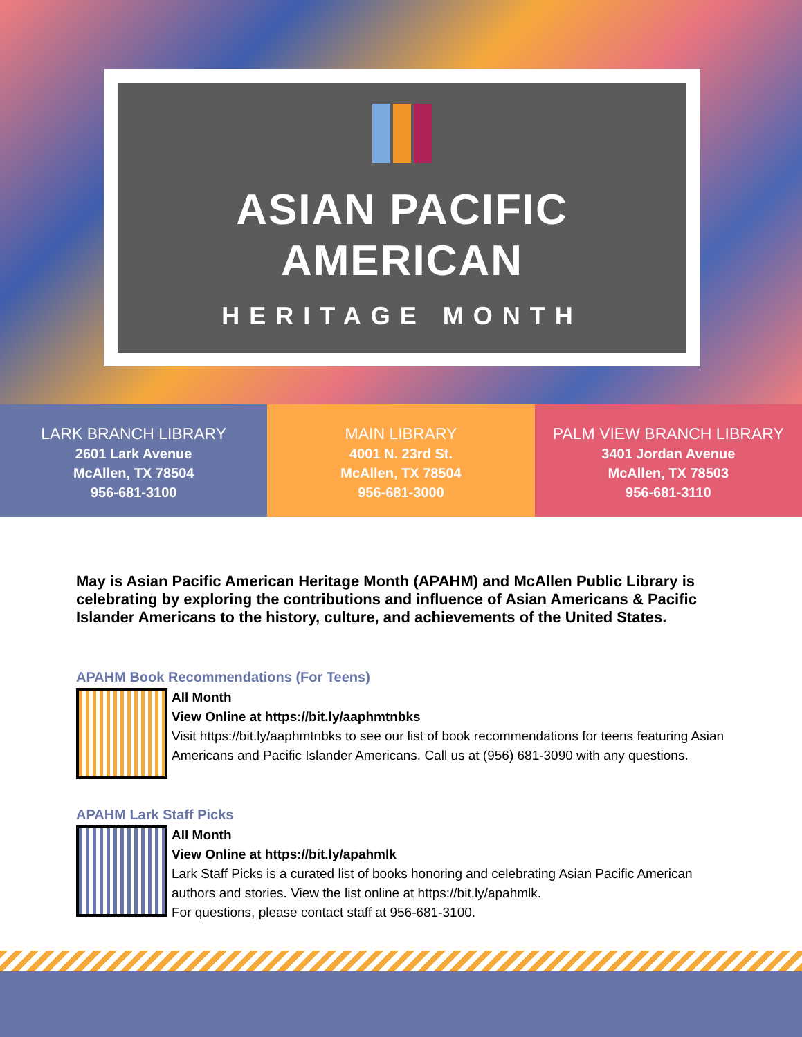ASIAN PACIFIC
AMERICAN
HERITAGE MONTH
LARK BRANCH LIBRARY
2601 Lark Avenue
McAllen, TX 78504
956-681-3100
MAIN LIBRARY
4001 N. 23rd St.
McAllen, TX 78504
956-681-3000
PALM VIEW BRANCH LIBRARY
3401 Jordan Avenue
McAllen, TX 78503
956-681-3110
May is Asian Pacific American Heritage Month (APAHM) and McAllen Public Library is celebrating by exploring the contributions and influence of Asian Americans & Pacific Islander Americans to the history, culture, and achievements of the United States.
APAHM Book Recommendations (For Teens)
All Month
View Online at https://bit.ly/aaphmtnbks
Visit https://bit.ly/aaphmtnbks to see our list of book recommendations for teens featuring Asian Americans and Pacific Islander Americans. Call us at (956) 681-3090 with any questions.
APAHM Lark Staff Picks
All Month
View Online at https://bit.ly/apahmlk
Lark Staff Picks is a curated list of books honoring and celebrating Asian Pacific American authors and stories. View the list online at https://bit.ly/apahmlk.
For questions, please contact staff at 956-681-3100.